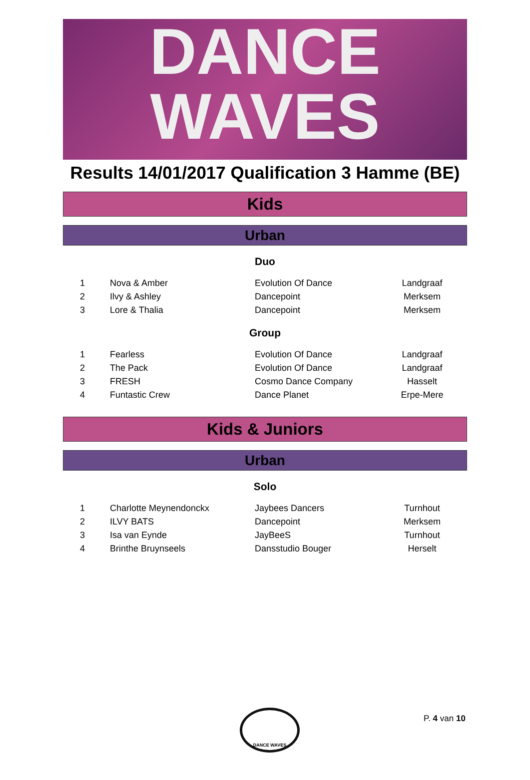DANCE
WAVES
Results 14/01/2017 Qualification 3 Hamme (BE)
Kids
Urban
Duo
| 1 | Nova & Amber | Evolution Of Dance | Landgraaf |
| 2 | Ilvy & Ashley | Dancepoint | Merksem |
| 3 | Lore & Thalia | Dancepoint | Merksem |
Group
| 1 | Fearless | Evolution Of Dance | Landgraaf |
| 2 | The Pack | Evolution Of Dance | Landgraaf |
| 3 | FRESH | Cosmo Dance Company | Hasselt |
| 4 | Funtastic Crew | Dance Planet | Erpe-Mere |
Kids & Juniors
Urban
Solo
| 1 | Charlotte Meynendonckx | Jaybees Dancers | Turnhout |
| 2 | ILVY BATS | Dancepoint | Merksem |
| 3 | Isa van Eynde | JayBeeS | Turnhout |
| 4 | Brinthe Bruynseels | Dansstudio Bouger | Herselt |
DANCE WAVES
P. 4 van 10